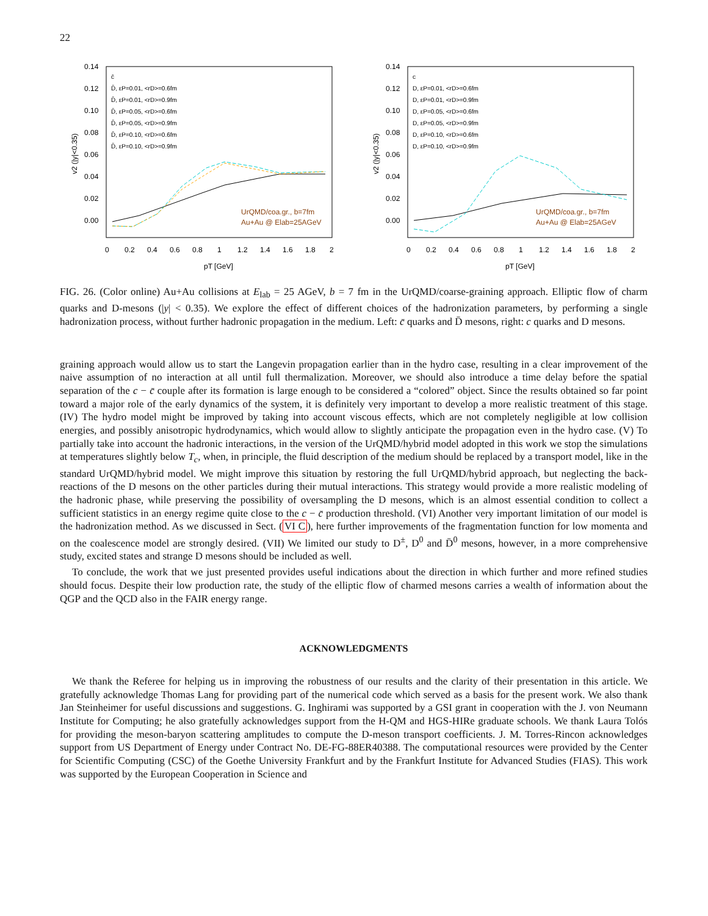22
0.14
0.12
0.10
0.08
0.06
0.04
0.02
0.00
0
0.2
0.4
0.6
0.8
1
1.2
1.4
1.6
1.8
2
pT [GeV]
v2 (|y|<0.35)
c̄
D̄, εP=0.01, <rD>=0.6fm
D̄, εP=0.01, <rD>=0.9fm
D̄, εP=0.05, <rD>=0.6fm
D̄, εP=0.05, <rD>=0.9fm
D̄, εP=0.10, <rD>=0.6fm
D̄, εP=0.10, <rD>=0.9fm
UrQMD/coa.gr., b=7fm
Au+Au @ Elab=25AGeV
0.14
0.12
0.10
0.08
0.06
0.04
0.02
0.00
0
0.2
0.4
0.6
0.8
1
1.2
1.4
1.6
1.8
2
pT [GeV]
v2 (|y|<0.35)
c
D, εP=0.01, <rD>=0.6fm
D, εP=0.01, <rD>=0.9fm
D, εP=0.05, <rD>=0.6fm
D, εP=0.05, <rD>=0.9fm
D, εP=0.10, <rD>=0.6fm
D, εP=0.10, <rD>=0.9fm
UrQMD/coa.gr., b=7fm
Au+Au @ Elab=25AGeV
FIG. 26. (Color online) Au+Au collisions at E<sub>lab</sub> = 25 AGeV, b = 7 fm in the UrQMD/coarse-graining approach. Elliptic flow of charm quarks and D-mesons (|y| < 0.35). We explore the effect of different choices of the hadronization parameters, by performing a single hadronization process, without further hadronic propagation in the medium. Left: c̄ quarks and D̄ mesons, right: c quarks and D mesons.
graining approach would allow us to start the Langevin propagation earlier than in the hydro case, resulting in a clear improvement of the naive assumption of no interaction at all until full thermalization. Moreover, we should also introduce a time delay before the spatial separation of the c − c̄ couple after its formation is large enough to be considered a “colored” object. Since the results obtained so far point toward a major role of the early dynamics of the system, it is definitely very important to develop a more realistic treatment of this stage. (IV) The hydro model might be improved by taking into account viscous effects, which are not completely negligible at low collision energies, and possibly anisotropic hydrodynamics, which would allow to slightly anticipate the propagation even in the hydro case. (V) To partially take into account the hadronic interactions, in the version of the UrQMD/hybrid model adopted in this work we stop the simulations at temperatures slightly below T<sub>c</sub>, when, in principle, the fluid description of the medium should be replaced by a transport model, like in the standard UrQMD/hybrid model. We might improve this situation by restoring the full UrQMD/hybrid approach, but neglecting the back-reactions of the D mesons on the other particles during their mutual interactions. This strategy would provide a more realistic modeling of the hadronic phase, while preserving the possibility of oversampling the D mesons, which is an almost essential condition to collect a sufficient statistics in an energy regime quite close to the c − c̄ production threshold. (VI) Another very important limitation of our model is the hadronization method. As we discussed in Sect. (VI C), here further improvements of the fragmentation function for low momenta and on the coalescence model are strongly desired. (VII) We limited our study to D<sup>±</sup>, D<sup>0</sup> and D̄<sup>0</sup> mesons, however, in a more comprehensive study, excited states and strange D mesons should be included as well.
To conclude, the work that we just presented provides useful indications about the direction in which further and more refined studies should focus. Despite their low production rate, the study of the elliptic flow of charmed mesons carries a wealth of information about the QGP and the QCD also in the FAIR energy range.
ACKNOWLEDGMENTS
We thank the Referee for helping us in improving the robustness of our results and the clarity of their presentation in this article. We gratefully acknowledge Thomas Lang for providing part of the numerical code which served as a basis for the present work. We also thank Jan Steinheimer for useful discussions and suggestions. G. Inghirami was supported by a GSI grant in cooperation with the J. von Neumann Institute for Computing; he also gratefully acknowledges support from the H-QM and HGS-HIRe graduate schools. We thank Laura Tolós for providing the meson-baryon scattering amplitudes to compute the D-meson transport coefficients. J. M. Torres-Rincon acknowledges support from US Department of Energy under Contract No. DE-FG-88ER40388. The computational resources were provided by the Center for Scientific Computing (CSC) of the Goethe University Frankfurt and by the Frankfurt Institute for Advanced Studies (FIAS). This work was supported by the European Cooperation in Science and